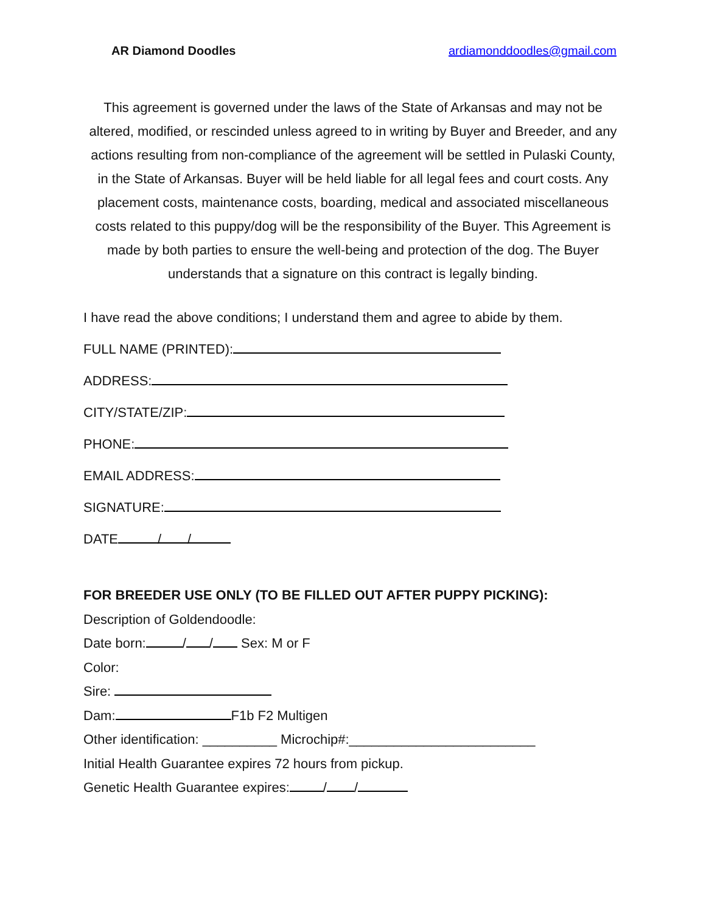AR Diamond Doodles ardiamonddoodles@gmail.com
This agreement is governed under the laws of the State of Arkansas and may not be altered, modified, or rescinded unless agreed to in writing by Buyer and Breeder, and any actions resulting from non-compliance of the agreement will be settled in Pulaski County, in the State of Arkansas. Buyer will be held liable for all legal fees and court costs. Any placement costs, maintenance costs, boarding, medical and associated miscellaneous costs related to this puppy/dog will be the responsibility of the Buyer. This Agreement is made by both parties to ensure the well-being and protection of the dog. The Buyer understands that a signature on this contract is legally binding.
I have read the above conditions; I understand them and agree to abide by them.
FULL NAME (PRINTED):
ADDRESS:
CITY/STATE/ZIP:
PHONE:
EMAIL ADDRESS:
SIGNATURE:
DATE / /
FOR BREEDER USE ONLY (TO BE FILLED OUT AFTER PUPPY PICKING):
Description of Goldendoodle:
Date born: / / Sex: M or F
Color:
Sire:
Dam: F1b F2 Multigen
Other identification: __________ Microchip#:_________________________
Initial Health Guarantee expires 72 hours from pickup.
Genetic Health Guarantee expires: / /